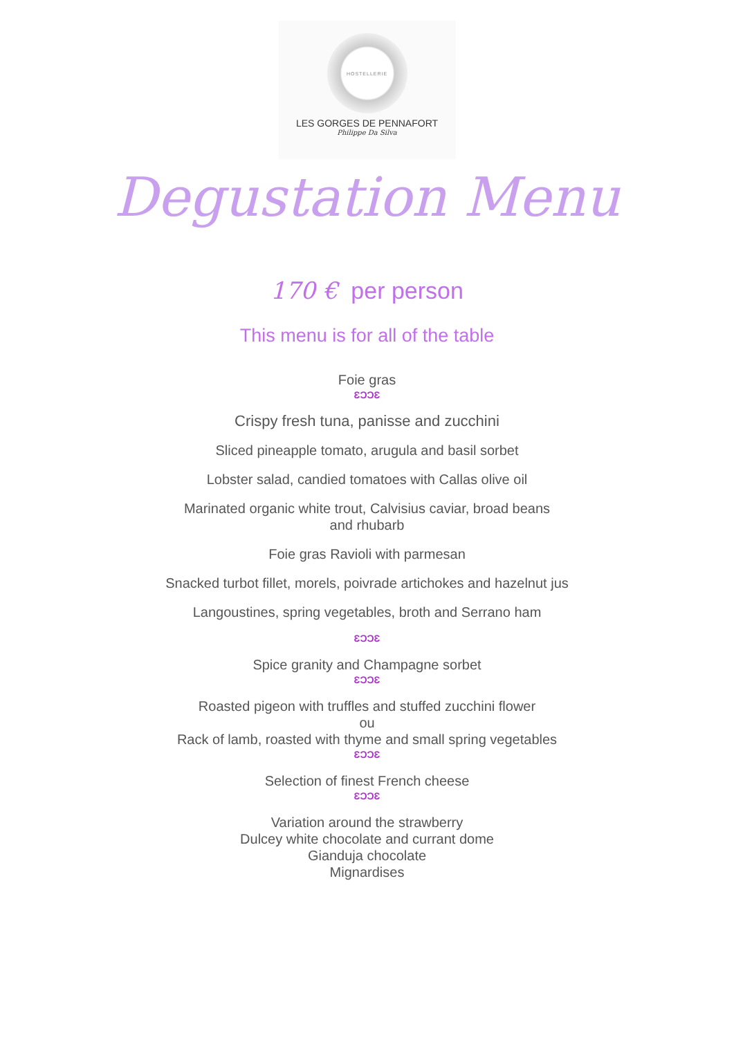HOSTELLERIE
LES GORGES DE PENNAFORT
Philippe Da Silva
Degustation Menu
170 € per person
This menu is for all of the table
Foie gras
ƐƆƆƐ
Crispy fresh tuna, panisse and zucchini
Sliced pineapple tomato, arugula and basil sorbet
Lobster salad, candied tomatoes with Callas olive oil
Marinated organic white trout, Calvisius caviar, broad beans
and rhubarb
Foie gras Ravioli with parmesan
Snacked turbot fillet, morels, poivrade artichokes and hazelnut jus
Langoustines, spring vegetables, broth and Serrano ham
ƐƆƆƐ
Spice granity and Champagne sorbet
ƐƆƆƐ
Roasted pigeon with truffles and stuffed zucchini flower
ou
Rack of lamb, roasted with thyme and small spring vegetables
ƐƆƆƐ
Selection of finest French cheese
ƐƆƆƐ
Variation around the strawberry
Dulcey white chocolate and currant dome
Gianduja chocolate
Mignardises